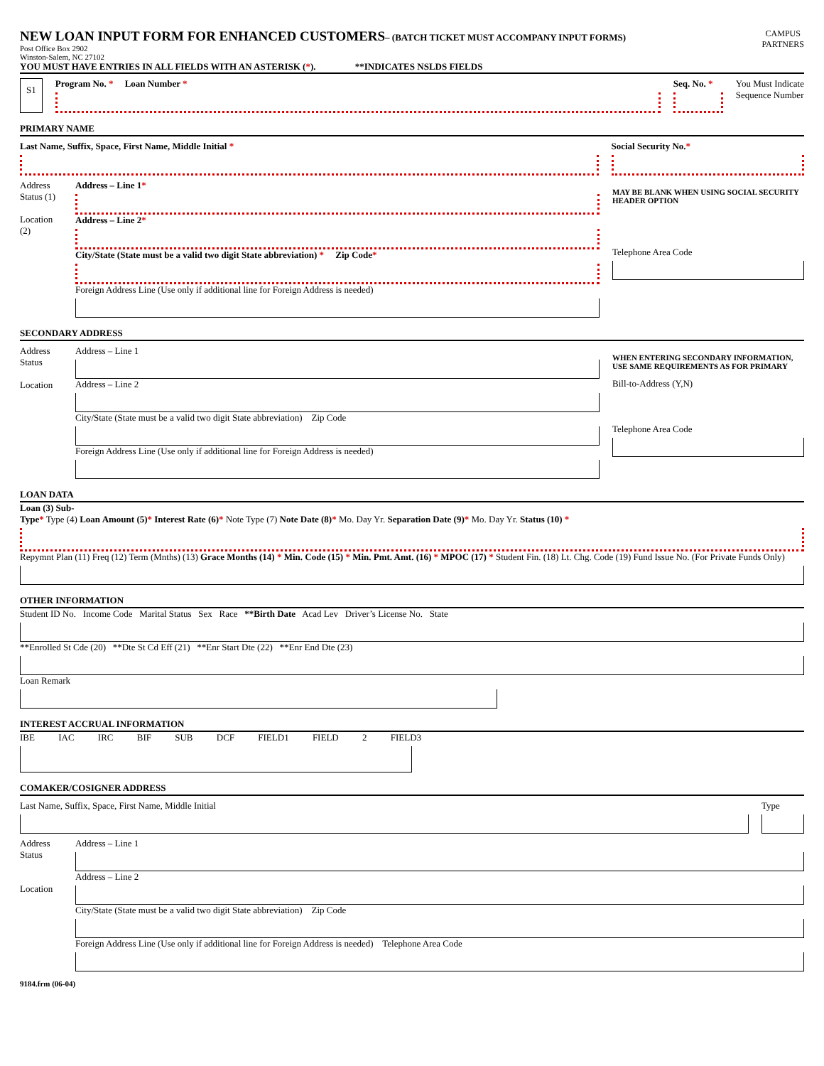NEW LOAN INPUT FORM FOR ENHANCED CUSTOMERS
– (BATCH TICKET MUST ACCOMPANY INPUT FORMS)
Post Office Box 2902
Winston-Salem, NC 27102
CAMPUS
PARTNERS
YOU MUST HAVE ENTRIES IN ALL FIELDS WITH AN ASTERISK (*). **INDICATES NSLDS FIELDS
S1
Program No. * Loan Number *
Seq. No. *
You Must Indicate
Sequence Number
PRIMARY NAME
Last Name, Suffix, Space, First Name, Middle Initial *
Social Security No.*
Address Status (1)
Location (2)
Address – Line 1*
Address – Line 2*
City/State (State must be a valid two digit State abbreviation) * Zip Code*
Foreign Address Line (Use only if additional line for Foreign Address is needed)
MAY BE BLANK WHEN USING SOCIAL SECURITY HEADER OPTION
Telephone Area Code
SECONDARY ADDRESS
Address Status
Location
Address – Line 1
Address – Line 2
City/State (State must be a valid two digit State abbreviation) Zip Code
Foreign Address Line (Use only if additional line for Foreign Address is needed)
WHEN ENTERING SECONDARY INFORMATION, USE SAME REQUIREMENTS AS FOR PRIMARY
Bill-to-Address (Y,N)
Telephone Area Code
LOAN DATA
Loan (3) Sub-
Type* Type (4) Loan Amount (5)* Interest Rate (6)* Note Type (7) Note Date (8)* Mo. Day Yr. Separation Date (9)* Mo. Day Yr. Status (10) *
Repymnt Plan (11) Freq (12) Term (Mnths) (13) Grace Months (14) * Min. Code (15) * Min. Pmt. Amt. (16) * MPOC (17) * Student Fin. (18) Lt. Chg. Code (19) Fund Issue No. (For Private Funds Only)
OTHER INFORMATION
Student ID No. Income Code Marital Status Sex Race **Birth Date Acad Lev Driver’s License No. State
**Enrolled St Cde (20) **Dte St Cd Eff (21) **Enr Start Dte (22) **Enr End Dte (23)
Loan Remark
INTEREST ACCRUAL INFORMATION
IBE IAC IRC BIF SUB DCF FIELD1 FIELD 2 FIELD3
COMAKER/COSIGNER ADDRESS
Last Name, Suffix, Space, First Name, Middle Initial
Type
Address Status
Location
Address – Line 1
Address – Line 2
City/State (State must be a valid two digit State abbreviation) Zip Code
Foreign Address Line (Use only if additional line for Foreign Address is needed) Telephone Area Code
9184.frm (06-04)